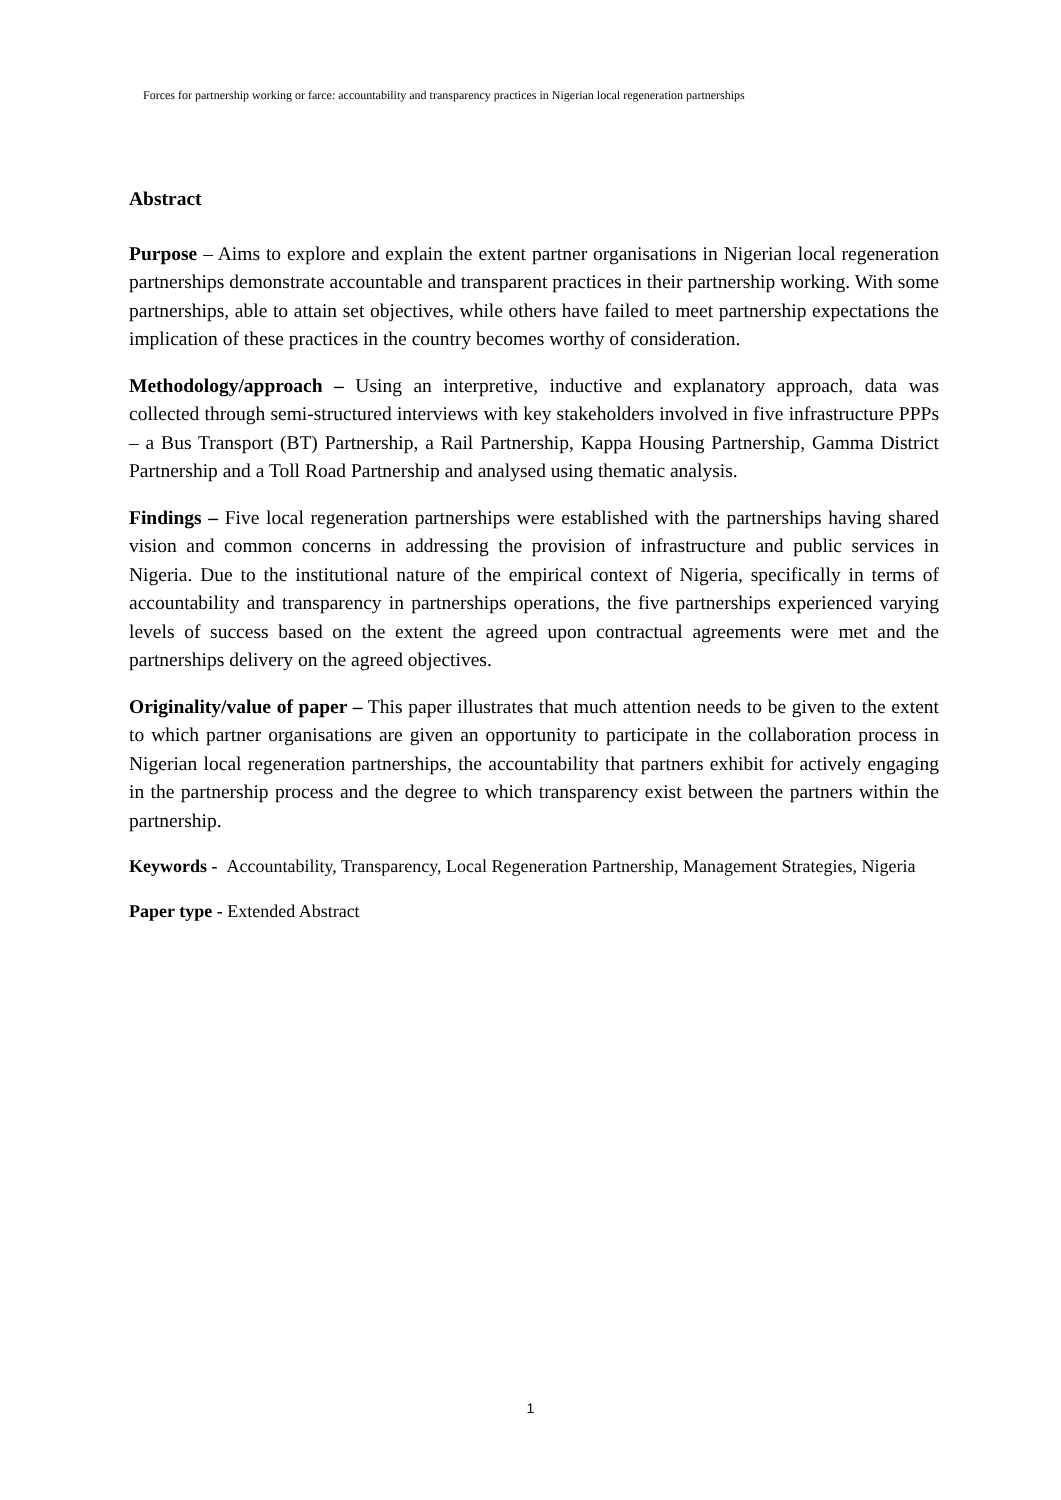Forces for partnership working or farce: accountability and transparency practices in Nigerian local regeneration partnerships
Abstract
Purpose – Aims to explore and explain the extent partner organisations in Nigerian local regeneration partnerships demonstrate accountable and transparent practices in their partnership working. With some partnerships, able to attain set objectives, while others have failed to meet partnership expectations the implication of these practices in the country becomes worthy of consideration.
Methodology/approach – Using an interpretive, inductive and explanatory approach, data was collected through semi-structured interviews with key stakeholders involved in five infrastructure PPPs – a Bus Transport (BT) Partnership, a Rail Partnership, Kappa Housing Partnership, Gamma District Partnership and a Toll Road Partnership and analysed using thematic analysis.
Findings – Five local regeneration partnerships were established with the partnerships having shared vision and common concerns in addressing the provision of infrastructure and public services in Nigeria. Due to the institutional nature of the empirical context of Nigeria, specifically in terms of accountability and transparency in partnerships operations, the five partnerships experienced varying levels of success based on the extent the agreed upon contractual agreements were met and the partnerships delivery on the agreed objectives.
Originality/value of paper – This paper illustrates that much attention needs to be given to the extent to which partner organisations are given an opportunity to participate in the collaboration process in Nigerian local regeneration partnerships, the accountability that partners exhibit for actively engaging in the partnership process and the degree to which transparency exist between the partners within the partnership.
Keywords - Accountability, Transparency, Local Regeneration Partnership, Management Strategies, Nigeria
Paper type - Extended Abstract
1